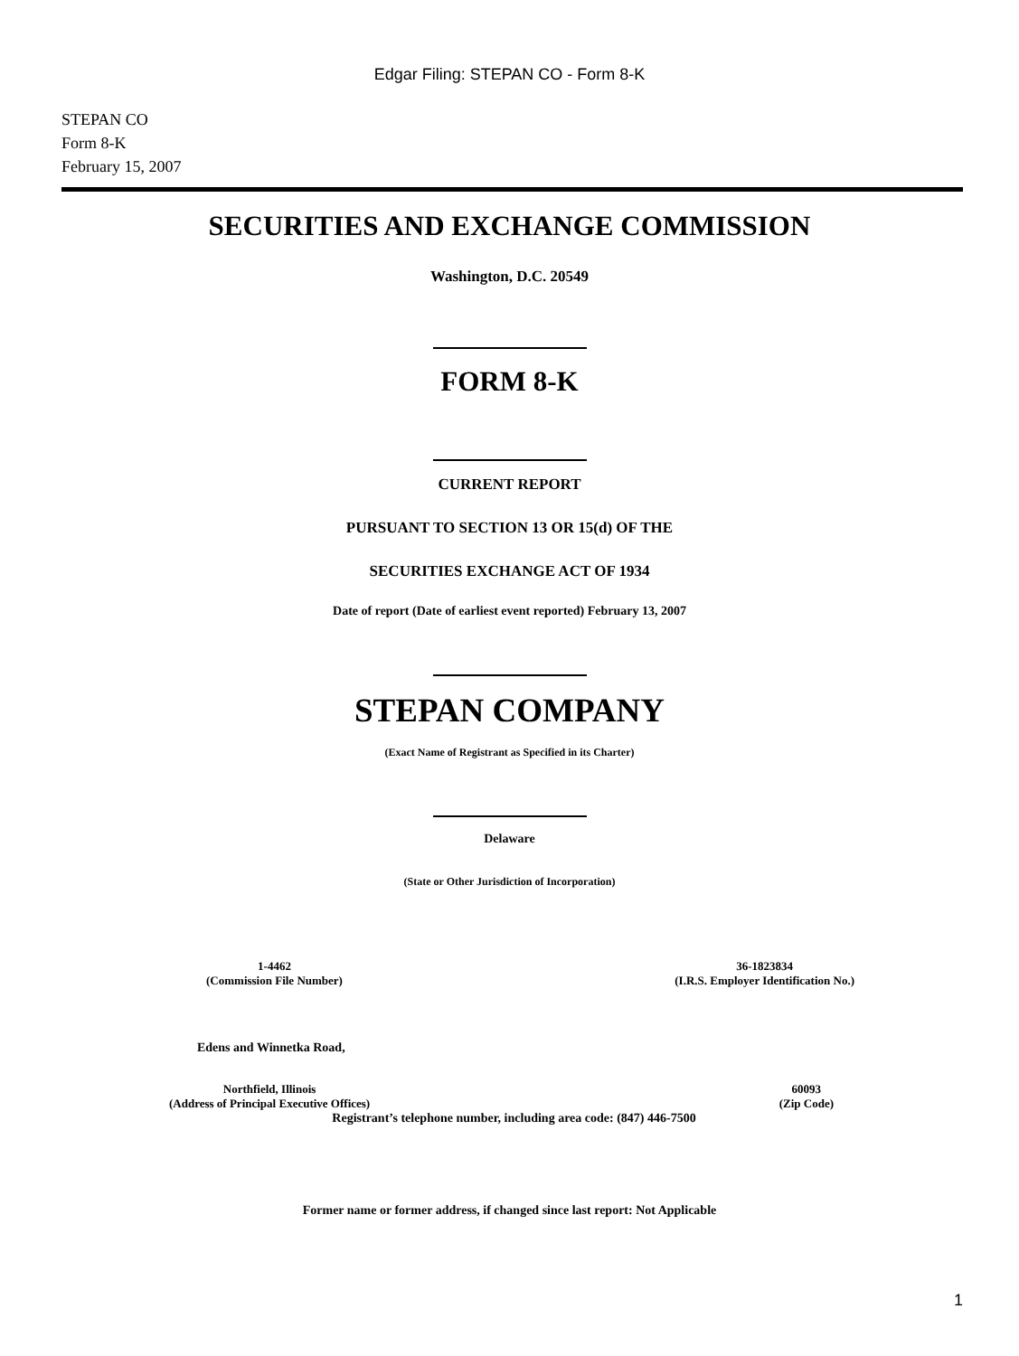Edgar Filing: STEPAN CO - Form 8-K
STEPAN CO
Form 8-K
February 15, 2007
SECURITIES AND EXCHANGE COMMISSION
Washington, D.C. 20549
FORM 8-K
CURRENT REPORT
PURSUANT TO SECTION 13 OR 15(d) OF THE
SECURITIES EXCHANGE ACT OF 1934
Date of report (Date of earliest event reported) February 13, 2007
STEPAN COMPANY
(Exact Name of Registrant as Specified in its Charter)
Delaware
(State or Other Jurisdiction of Incorporation)
1-4462
(Commission File Number)
36-1823834
(I.R.S. Employer Identification No.)
Edens and Winnetka Road,
Northfield, Illinois
(Address of Principal Executive Offices)
60093
(Zip Code)
Registrant’s telephone number, including area code: (847) 446-7500
Former name or former address, if changed since last report: Not Applicable
1